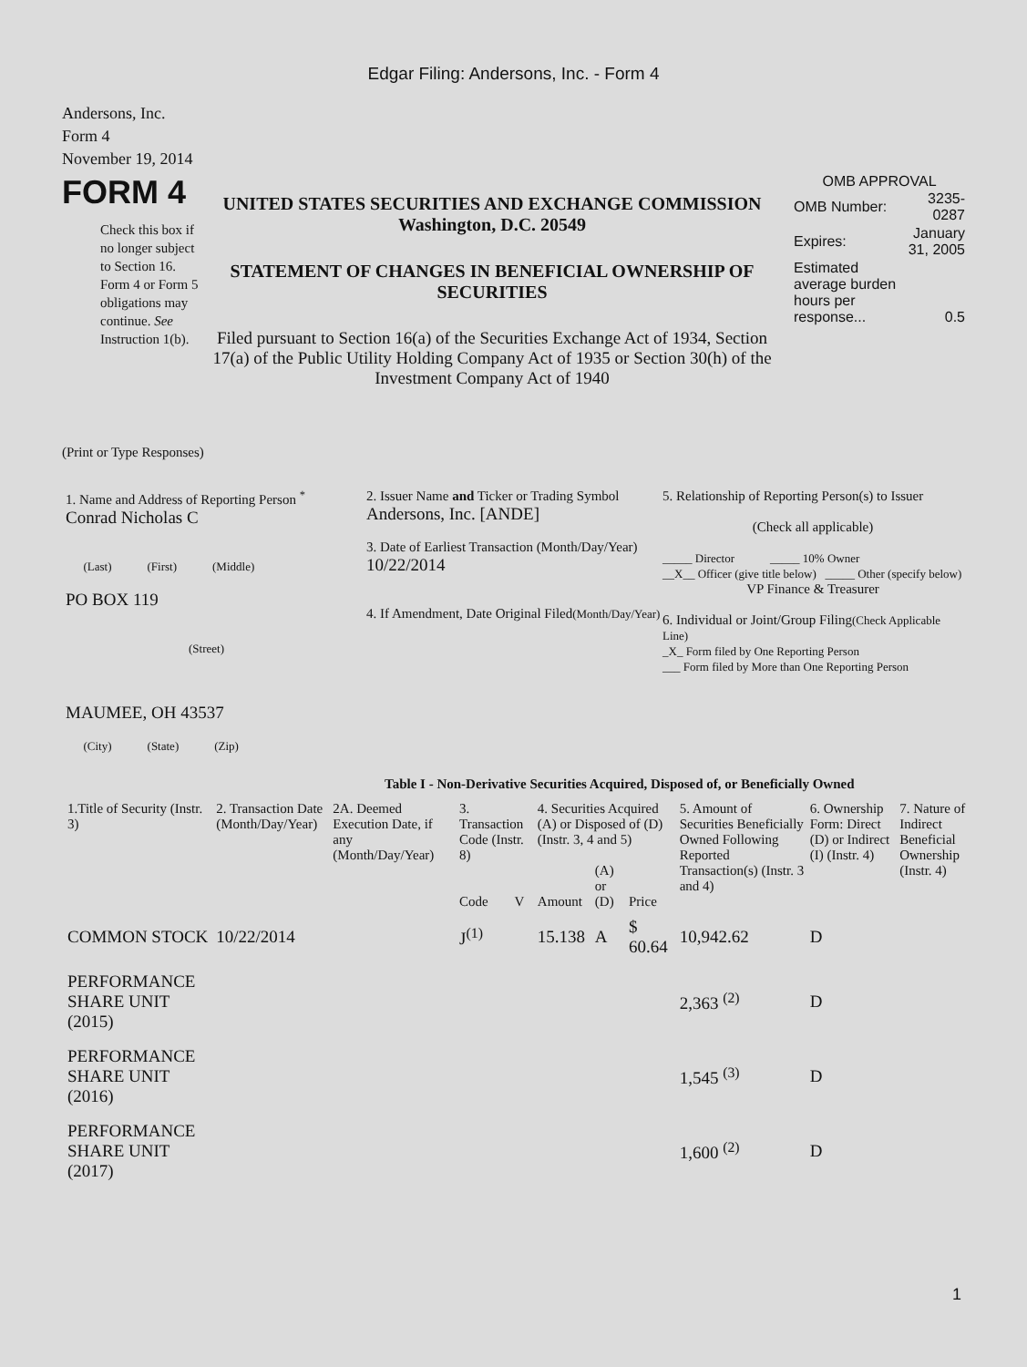Edgar Filing: Andersons, Inc. - Form 4
Andersons, Inc.
Form 4
November 19, 2014
FORM 4
Check this box if no longer subject to Section 16. Form 4 or Form 5 obligations may continue. See Instruction 1(b).
UNITED STATES SECURITIES AND EXCHANGE COMMISSION
Washington, D.C. 20549
STATEMENT OF CHANGES IN BENEFICIAL OWNERSHIP OF SECURITIES
Filed pursuant to Section 16(a) of the Securities Exchange Act of 1934, Section 17(a) of the Public Utility Holding Company Act of 1935 or Section 30(h) of the Investment Company Act of 1940
OMB APPROVAL
| OMB Number: | 3235-0287 |
| Expires: | January 31, 2005 |
| Estimated average burden hours per response... | 0.5 |
(Print or Type Responses)
1. Name and Address of Reporting Person <sup>*</sup>
Conrad Nicholas C
(Last) (First) (Middle)
PO BOX 119
(Street)
MAUMEE, OH 43537
(City) (State) (Zip)
2. Issuer Name and Ticker or Trading Symbol
Andersons, Inc. [ANDE]
3. Date of Earliest Transaction (Month/Day/Year)
10/22/2014
4. If Amendment, Date Original Filed(Month/Day/Year)
5. Relationship of Reporting Person(s) to Issuer
(Check all applicable)
_____ Director _____ 10% Owner
__X__ Officer (give title below) _____ Other (specify below)
VP Finance & Treasurer
6. Individual or Joint/Group Filing(Check Applicable Line)
_X_ Form filed by One Reporting Person
___ Form filed by More than One Reporting Person
Table I - Non-Derivative Securities Acquired, Disposed of, or Beneficially Owned
| 1.Title of Security (Instr. 3) | 2. Transaction Date (Month/Day/Year) | 2A. Deemed Execution Date, if any (Month/Day/Year) | 3. Transaction Code (Instr. 8) | | 4. Securities Acquired (A) or Disposed of (D) (Instr. 3, 4 and 5) | | | 5. Amount of Securities Beneficially Owned Following Reported Transaction(s) (Instr. 3 and 4) | 6. Ownership Form: Direct (D) or Indirect (I) (Instr. 4) | 7. Nature of Indirect Beneficial Ownership (Instr. 4) |
| --- | --- | --- | --- | --- | --- | --- | --- | --- | --- | --- |
| | | | Code | V | Amount | (A) or (D) | Price | | | |
| COMMON STOCK | 10/22/2014 | | J<sup>(1)</sup> | | 15.138 | A | $ 60.64 | 10,942.62 | D | |
| PERFORMANCE SHARE UNIT (2015) | | | | | | | | 2,363 <sup>(2)</sup> | D | |
| PERFORMANCE SHARE UNIT (2016) | | | | | | | | 1,545 <sup>(3)</sup> | D | |
| PERFORMANCE SHARE UNIT (2017) | | | | | | | | 1,600 <sup>(2)</sup> | D | |
1